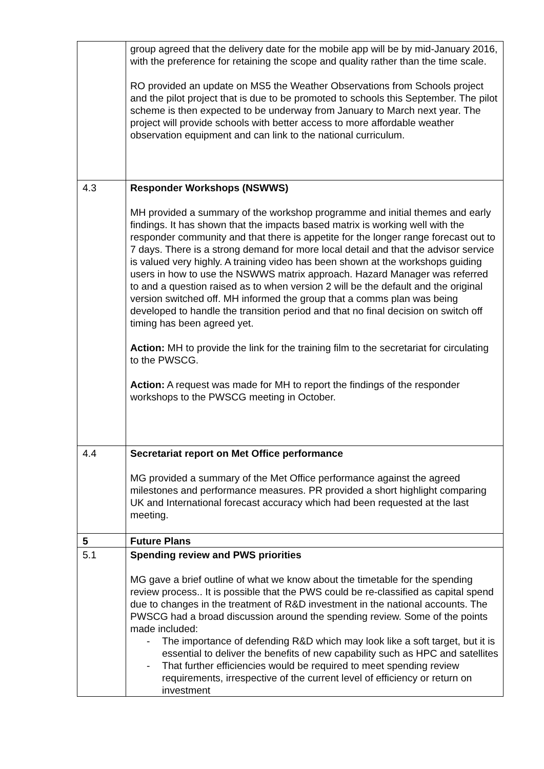| | group agreed that the delivery date for the mobile app will be by mid-January 2016, with the preference for retaining the scope and quality rather than the time scale. RO provided an update on MS5 the Weather Observations from Schools project and the pilot project that is due to be promoted to schools this September. The pilot scheme is then expected to be underway from January to March next year. The project will provide schools with better access to more affordable weather observation equipment and can link to the national curriculum. |
| 4.3 | Responder Workshops (NSWWS) MH provided a summary of the workshop programme and initial themes and early findings. It has shown that the impacts based matrix is working well with the responder community and that there is appetite for the longer range forecast out to 7 days. There is a strong demand for more local detail and that the advisor service is valued very highly. A training video has been shown at the workshops guiding users in how to use the NSWWS matrix approach. Hazard Manager was referred to and a question raised as to when version 2 will be the default and the original version switched off. MH informed the group that a comms plan was being developed to handle the transition period and that no final decision on switch off timing has been agreed yet. Action: MH to provide the link for the training film to the secretariat for circulating to the PWSCG. Action: A request was made for MH to report the findings of the responder workshops to the PWSCG meeting in October. |
| 4.4 | Secretariat report on Met Office performance MG provided a summary of the Met Office performance against the agreed milestones and performance measures. PR provided a short highlight comparing UK and International forecast accuracy which had been requested at the last meeting. |
| 5 | Future Plans |
| 5.1 | Spending review and PWS priorities MG gave a brief outline of what we know about the timetable for the spending review process.. It is possible that the PWS could be re-classified as capital spend due to changes in the treatment of R&D investment in the national accounts. The PWSCG had a broad discussion around the spending review. Some of the points made included: - The importance of defending R&D which may look like a soft target, but it is essential to deliver the benefits of new capability such as HPC and satellites - That further efficiencies would be required to meet spending review requirements, irrespective of the current level of efficiency or return on investment |